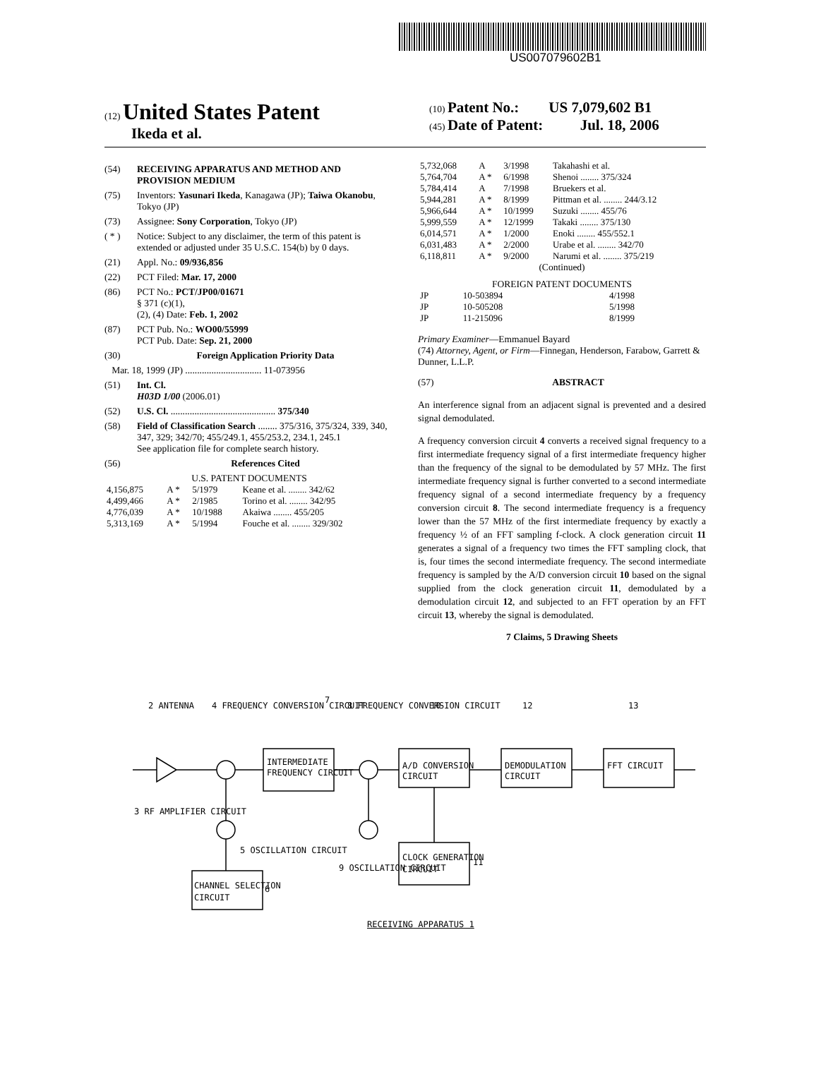US007079602B1
(12) United States Patent
Ikeda et al.
(10) Patent No.: US 7,079,602 B1
(45) Date of Patent: Jul. 18, 2006
(54) RECEIVING APPARATUS AND METHOD AND PROVISION MEDIUM
(75) Inventors: Yasunari Ikeda, Kanagawa (JP); Taiwa Okanobu, Tokyo (JP)
(73) Assignee: Sony Corporation, Tokyo (JP)
( * ) Notice: Subject to any disclaimer, the term of this patent is extended or adjusted under 35 U.S.C. 154(b) by 0 days.
(21) Appl. No.: 09/936,856
(22) PCT Filed: Mar. 17, 2000
(86) PCT No.: PCT/JP00/01671
§ 371 (c)(1),
(2), (4) Date: Feb. 1, 2002
(87) PCT Pub. No.: WO00/55999
PCT Pub. Date: Sep. 21, 2000
(30) Foreign Application Priority Data
Mar. 18, 1999 (JP) ................................ 11-073956
(51) Int. Cl.
H03D 1/00 (2006.01)
(52) U.S. Cl. ............................................ 375/340
(58) Field of Classification Search ........ 375/316, 375/324, 339, 340, 347, 329; 342/70; 455/249.1, 455/253.2, 234.1, 245.1
See application file for complete search history.
(56) References Cited
U.S. PATENT DOCUMENTS
| 4,156,875 | A * | 5/1979 | Keane et al. ........ 342/62 |
| 4,499,466 | A * | 2/1985 | Torino et al. ........ 342/95 |
| 4,776,039 | A * | 10/1988 | Akaiwa ........ 455/205 |
| 5,313,169 | A * | 5/1994 | Fouche et al. ........ 329/302 |
| 5,732,068 | A | 3/1998 | Takahashi et al. |
| 5,764,704 | A * | 6/1998 | Shenoi ........ 375/324 |
| 5,784,414 | A | 7/1998 | Bruekers et al. |
| 5,944,281 | A * | 8/1999 | Pittman et al. ........ 244/3.12 |
| 5,966,644 | A * | 10/1999 | Suzuki ........ 455/76 |
| 5,999,559 | A * | 12/1999 | Takaki ........ 375/130 |
| 6,014,571 | A * | 1/2000 | Enoki ........ 455/552.1 |
| 6,031,483 | A * | 2/2000 | Urabe et al. ........ 342/70 |
| 6,118,811 | A * | 9/2000 | Narumi et al. ........ 375/219 |
(Continued)
FOREIGN PATENT DOCUMENTS
| JP | 10-503894 | 4/1998 |
| JP | 10-505208 | 5/1998 |
| JP | 11-215096 | 8/1999 |
Primary Examiner—Emmanuel Bayard
(74) Attorney, Agent, or Firm—Finnegan, Henderson, Farabow, Garrett & Dunner, L.L.P.
(57) ABSTRACT
An interference signal from an adjacent signal is prevented and a desired signal demodulated.
A frequency conversion circuit 4 converts a received signal frequency to a first intermediate frequency signal of a first intermediate frequency higher than the frequency of the signal to be demodulated by 57 MHz. The first intermediate frequency signal is further converted to a second intermediate frequency signal of a second intermediate frequency by a frequency conversion circuit 8. The second intermediate frequency is a frequency lower than the 57 MHz of the first intermediate frequency by exactly a frequency ½ of an FFT sampling f-clock. A clock generation circuit 11 generates a signal of a frequency two times the FFT sampling clock, that is, four times the second intermediate frequency. The second intermediate frequency is sampled by the A/D conversion circuit 10 based on the signal supplied from the clock generation circuit 11, demodulated by a demodulation circuit 12, and subjected to an FFT operation by an FFT circuit 13, whereby the signal is demodulated.
7 Claims, 5 Drawing Sheets
2 ANTENNA
4 FREQUENCY CONVERSION CIRCUIT
INTERMEDIATE
FREQUENCY CIRCUIT
8 FREQUENCY CONVERSION CIRCUIT
A/D CONVERSION
CIRCUIT
DEMODULATION
CIRCUIT
FFT CIRCUIT
3 RF AMPLIFIER CIRCUIT
5 OSCILLATION CIRCUIT
9 OSCILLATION CIRCUIT
CLOCK GENERATION
CIRCUIT
11
CHANNEL SELECTION
CIRCUIT
6
7
10
12
13
RECEIVING APPARATUS 1